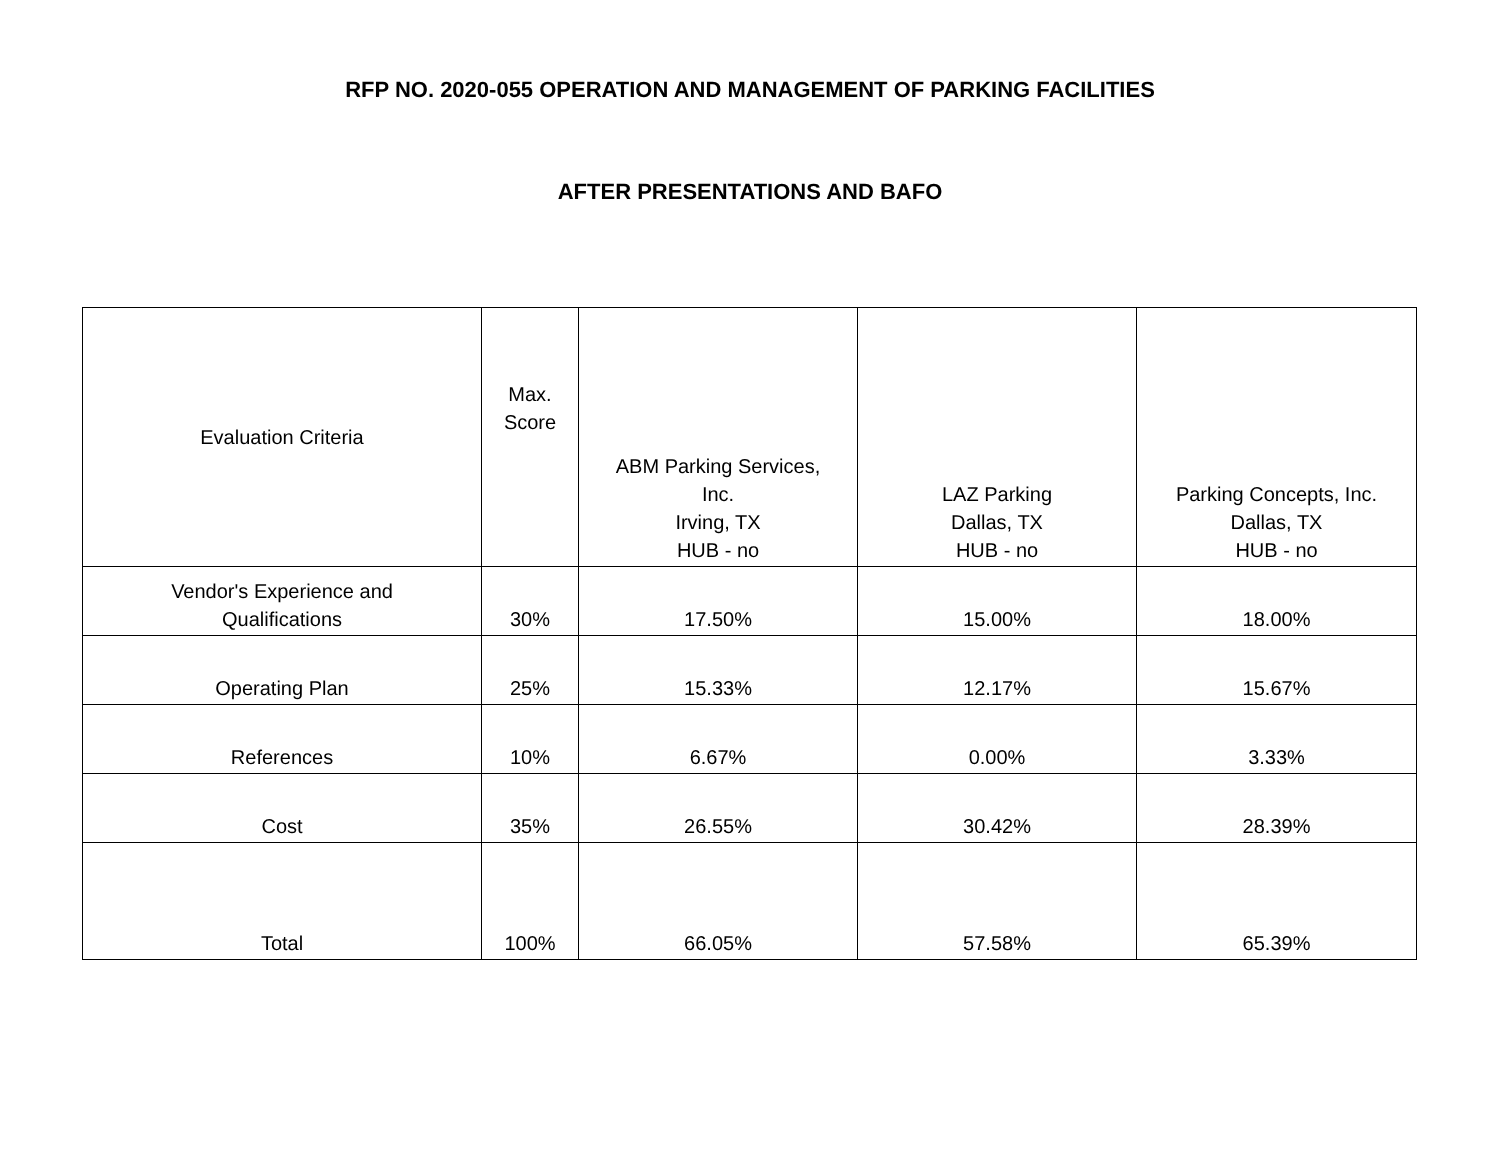RFP NO. 2020-055 OPERATION AND MANAGEMENT OF PARKING FACILITIES
AFTER PRESENTATIONS AND BAFO
| Evaluation Criteria | Max. Score | ABM Parking Services, Inc. Irving, TX HUB - no | LAZ Parking Dallas, TX HUB - no | Parking Concepts, Inc. Dallas, TX HUB - no |
| --- | --- | --- | --- | --- |
| Vendor's Experience and Qualifications | 30% | 17.50% | 15.00% | 18.00% |
| Operating Plan | 25% | 15.33% | 12.17% | 15.67% |
| References | 10% | 6.67% | 0.00% | 3.33% |
| Cost | 35% | 26.55% | 30.42% | 28.39% |
| Total | 100% | 66.05% | 57.58% | 65.39% |